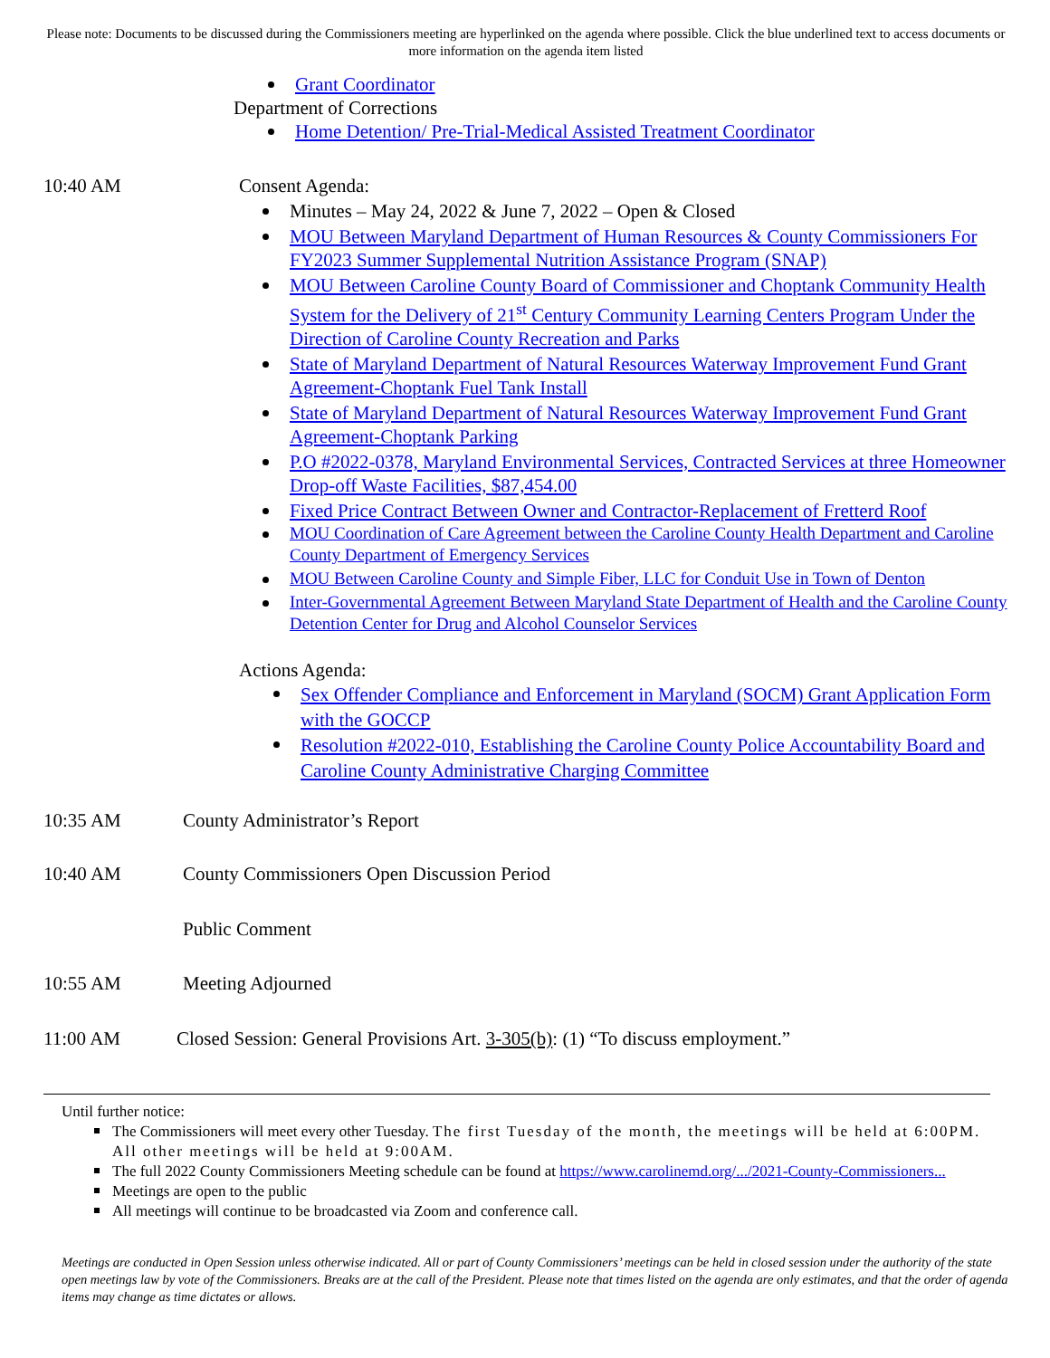Please note: Documents to be discussed during the Commissioners meeting are hyperlinked on the agenda where possible. Click the blue underlined text to access documents or more information on the agenda item listed
Grant Coordinator
Department of Corrections
Home Detention/ Pre-Trial-Medical Assisted Treatment Coordinator
10:40 AM Consent Agenda:
Minutes – May 24, 2022 & June 7, 2022 – Open & Closed
MOU Between Maryland Department of Human Resources & County Commissioners For FY2023 Summer Supplemental Nutrition Assistance Program (SNAP)
MOU Between Caroline County Board of Commissioner and Choptank Community Health System for the Delivery of 21<sup>st</sup> Century Community Learning Centers Program Under the Direction of Caroline County Recreation and Parks
State of Maryland Department of Natural Resources Waterway Improvement Fund Grant Agreement-Choptank Fuel Tank Install
State of Maryland Department of Natural Resources Waterway Improvement Fund Grant Agreement-Choptank Parking
P.O #2022-0378, Maryland Environmental Services, Contracted Services at three Homeowner Drop-off Waste Facilities, $87,454.00
Fixed Price Contract Between Owner and Contractor-Replacement of Fretterd Roof
MOU Coordination of Care Agreement between the Caroline County Health Department and Caroline County Department of Emergency Services
MOU Between Caroline County and Simple Fiber, LLC for Conduit Use in Town of Denton
Inter-Governmental Agreement Between Maryland State Department of Health and the Caroline County Detention Center for Drug and Alcohol Counselor Services
Actions Agenda:
Sex Offender Compliance and Enforcement in Maryland (SOCM) Grant Application Form with the GOCCP
Resolution #2022-010, Establishing the Caroline County Police Accountability Board and Caroline County Administrative Charging Committee
10:35 AM County Administrator’s Report
10:40 AM County Commissioners Open Discussion Period
Public Comment
10:55 AM Meeting Adjourned
11:00 AM Closed Session: General Provisions Art. 3-305(b): (1) “To discuss employment.”
Until further notice:
The Commissioners will meet every other Tuesday. The first Tuesday of the month, the meetings will be held at 6:00PM. All other meetings will be held at 9:00AM.
The full 2022 County Commissioners Meeting schedule can be found at https://www.carolinemd.org/.../2021-County-Commissioners...
Meetings are open to the public
All meetings will continue to be broadcasted via Zoom and conference call.
Meetings are conducted in Open Session unless otherwise indicated. All or part of County Commissioners’ meetings can be held in closed session under the authority of the state open meetings law by vote of the Commissioners. Breaks are at the call of the President. Please note that times listed on the agenda are only estimates, and that the order of agenda items may change as time dictates or allows.